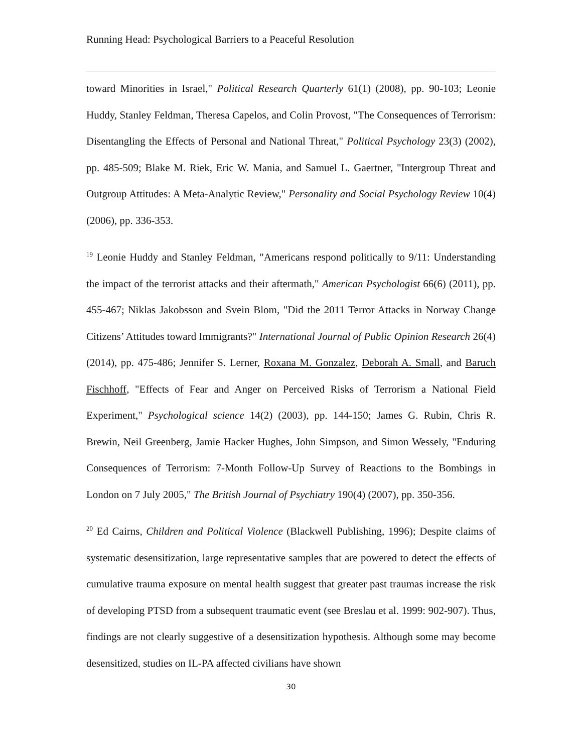Running Head: Psychological Barriers to a Peaceful Resolution
toward Minorities in Israel," Political Research Quarterly 61(1) (2008), pp. 90-103; Leonie Huddy, Stanley Feldman, Theresa Capelos, and Colin Provost, "The Consequences of Terrorism: Disentangling the Effects of Personal and National Threat," Political Psychology 23(3) (2002), pp. 485-509; Blake M. Riek, Eric W. Mania, and Samuel L. Gaertner, "Intergroup Threat and Outgroup Attitudes: A Meta-Analytic Review," Personality and Social Psychology Review 10(4) (2006), pp. 336-353.
<sup>19</sup> Leonie Huddy and Stanley Feldman, "Americans respond politically to 9/11: Understanding the impact of the terrorist attacks and their aftermath," American Psychologist 66(6) (2011), pp. 455-467; Niklas Jakobsson and Svein Blom, "Did the 2011 Terror Attacks in Norway Change Citizens’ Attitudes toward Immigrants?" International Journal of Public Opinion Research 26(4) (2014), pp. 475-486; Jennifer S. Lerner, Roxana M. Gonzalez, Deborah A. Small, and Baruch Fischhoff, "Effects of Fear and Anger on Perceived Risks of Terrorism a National Field Experiment," Psychological science 14(2) (2003), pp. 144-150; James G. Rubin, Chris R. Brewin, Neil Greenberg, Jamie Hacker Hughes, John Simpson, and Simon Wessely, "Enduring Consequences of Terrorism: 7-Month Follow-Up Survey of Reactions to the Bombings in London on 7 July 2005," The British Journal of Psychiatry 190(4) (2007), pp. 350-356.
<sup>20</sup> Ed Cairns, Children and Political Violence (Blackwell Publishing, 1996); Despite claims of systematic desensitization, large representative samples that are powered to detect the effects of cumulative trauma exposure on mental health suggest that greater past traumas increase the risk of developing PTSD from a subsequent traumatic event (see Breslau et al. 1999: 902-907). Thus, findings are not clearly suggestive of a desensitization hypothesis. Although some may become desensitized, studies on IL-PA affected civilians have shown
30